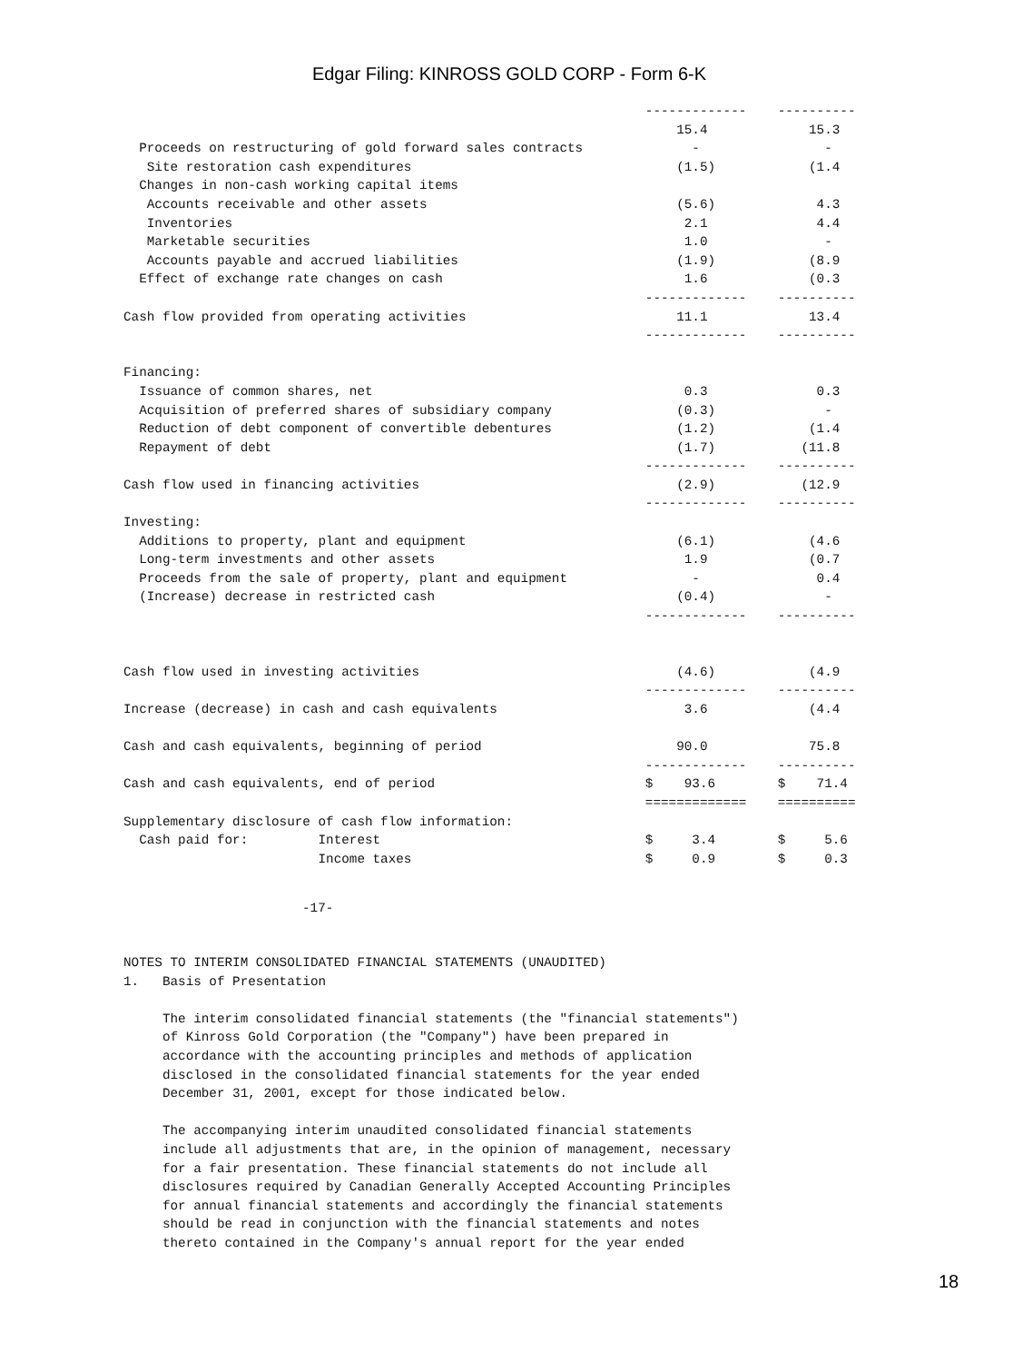Edgar Filing: KINROSS GOLD CORP - Form 6-K
                                                                   -------------    ----------
                                                                       15.4             15.3
  Proceeds on restructuring of gold forward sales contracts              -                -
   Site restoration cash expenditures                                  (1.5)            (1.4
  Changes in non-cash working capital items
   Accounts receivable and other assets                                (5.6)             4.3
   Inventories                                                          2.1              4.4
   Marketable securities                                                1.0               -
   Accounts payable and accrued liabilities                            (1.9)            (8.9
  Effect of exchange rate changes on cash                               1.6             (0.3
                                                                   -------------    ----------
Cash flow provided from operating activities                           11.1             13.4
                                                                   -------------    ----------

Financing:
  Issuance of common shares, net                                        0.3              0.3
  Acquisition of preferred shares of subsidiary company                (0.3)              -
  Reduction of debt component of convertible debentures                (1.2)            (1.4
  Repayment of debt                                                    (1.7)           (11.8
                                                                   -------------    ----------
Cash flow used in financing activities                                 (2.9)           (12.9
                                                                   -------------    ----------
Investing:
  Additions to property, plant and equipment                           (6.1)            (4.6
  Long-term investments and other assets                                1.9             (0.7
  Proceeds from the sale of property, plant and equipment                -               0.4
  (Increase) decrease in restricted cash                               (0.4)              -
                                                                   -------------    ----------


Cash flow used in investing activities                                 (4.6)            (4.9
                                                                   -------------    ----------
Increase (decrease) in cash and cash equivalents                        3.6             (4.4

Cash and cash equivalents, beginning of period                         90.0             75.8
                                                                   -------------    ----------
Cash and cash equivalents, end of period                           $    93.6        $    71.4
                                                                   =============    ==========
Supplementary disclosure of cash flow information:
  Cash paid for:         Interest                                  $     3.4        $     5.6
                         Income taxes                              $     0.9        $     0.3
-17-
NOTES TO INTERIM CONSOLIDATED FINANCIAL STATEMENTS (UNAUDITED)
1.   Basis of Presentation

     The interim consolidated financial statements (the "financial statements")
     of Kinross Gold Corporation (the "Company") have been prepared in
     accordance with the accounting principles and methods of application
     disclosed in the consolidated financial statements for the year ended
     December 31, 2001, except for those indicated below.

     The accompanying interim unaudited consolidated financial statements
     include all adjustments that are, in the opinion of management, necessary
     for a fair presentation. These financial statements do not include all
     disclosures required by Canadian Generally Accepted Accounting Principles
     for annual financial statements and accordingly the financial statements
     should be read in conjunction with the financial statements and notes
     thereto contained in the Company's annual report for the year ended
18